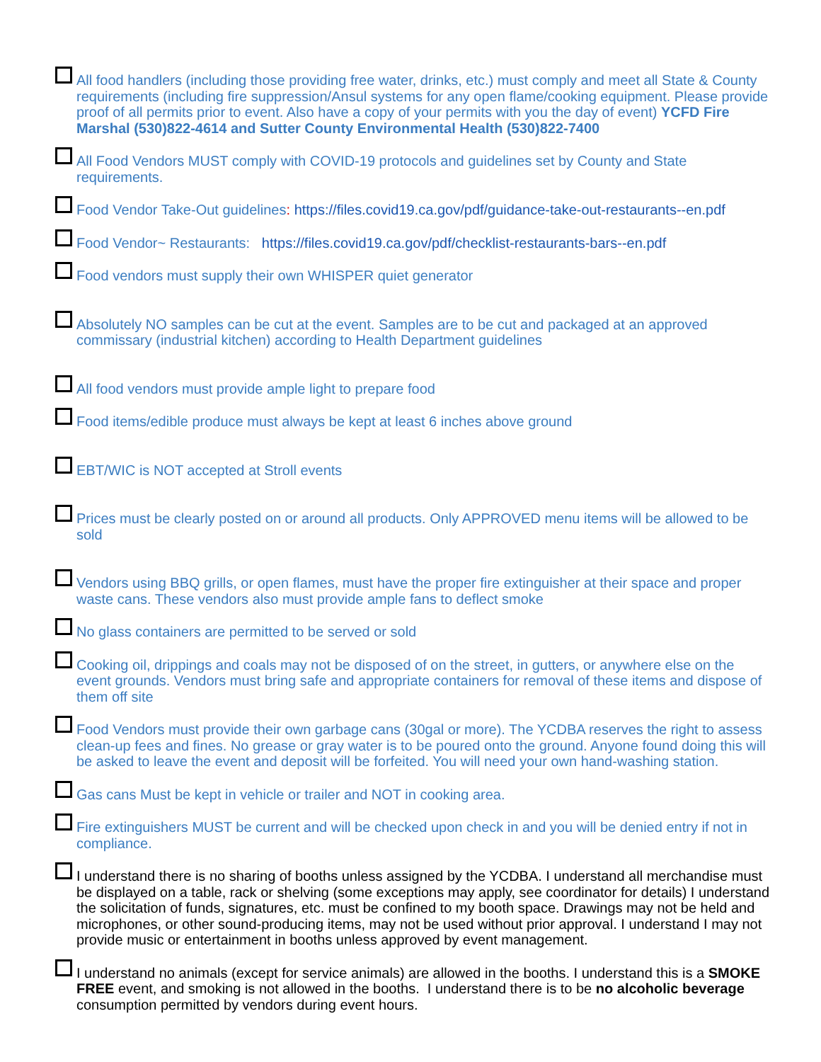All food handlers (including those providing free water, drinks, etc.) must comply and meet all State & County requirements (including fire suppression/Ansul systems for any open flame/cooking equipment. Please provide proof of all permits prior to event. Also have a copy of your permits with you the day of event) YCFD Fire Marshal (530)822-4614 and Sutter County Environmental Health (530)822-7400
All Food Vendors MUST comply with COVID-19 protocols and guidelines set by County and State requirements.
Food Vendor Take-Out guidelines: https://files.covid19.ca.gov/pdf/guidance-take-out-restaurants--en.pdf
Food Vendor~ Restaurants: https://files.covid19.ca.gov/pdf/checklist-restaurants-bars--en.pdf
Food vendors must supply their own WHISPER quiet generator
Absolutely NO samples can be cut at the event. Samples are to be cut and packaged at an approved commissary (industrial kitchen) according to Health Department guidelines
All food vendors must provide ample light to prepare food
Food items/edible produce must always be kept at least 6 inches above ground
EBT/WIC is NOT accepted at Stroll events
Prices must be clearly posted on or around all products. Only APPROVED menu items will be allowed to be sold
Vendors using BBQ grills, or open flames, must have the proper fire extinguisher at their space and proper waste cans. These vendors also must provide ample fans to deflect smoke
No glass containers are permitted to be served or sold
Cooking oil, drippings and coals may not be disposed of on the street, in gutters, or anywhere else on the event grounds. Vendors must bring safe and appropriate containers for removal of these items and dispose of them off site
Food Vendors must provide their own garbage cans (30gal or more). The YCDBA reserves the right to assess clean-up fees and fines. No grease or gray water is to be poured onto the ground. Anyone found doing this will be asked to leave the event and deposit will be forfeited. You will need your own hand-washing station.
Gas cans Must be kept in vehicle or trailer and NOT in cooking area.
Fire extinguishers MUST be current and will be checked upon check in and you will be denied entry if not in compliance.
I understand there is no sharing of booths unless assigned by the YCDBA. I understand all merchandise must be displayed on a table, rack or shelving (some exceptions may apply, see coordinator for details) I understand the solicitation of funds, signatures, etc. must be confined to my booth space. Drawings may not be held and microphones, or other sound-producing items, may not be used without prior approval. I understand I may not provide music or entertainment in booths unless approved by event management.
I understand no animals (except for service animals) are allowed in the booths. I understand this is a SMOKE FREE event, and smoking is not allowed in the booths. I understand there is to be no alcoholic beverage consumption permitted by vendors during event hours.